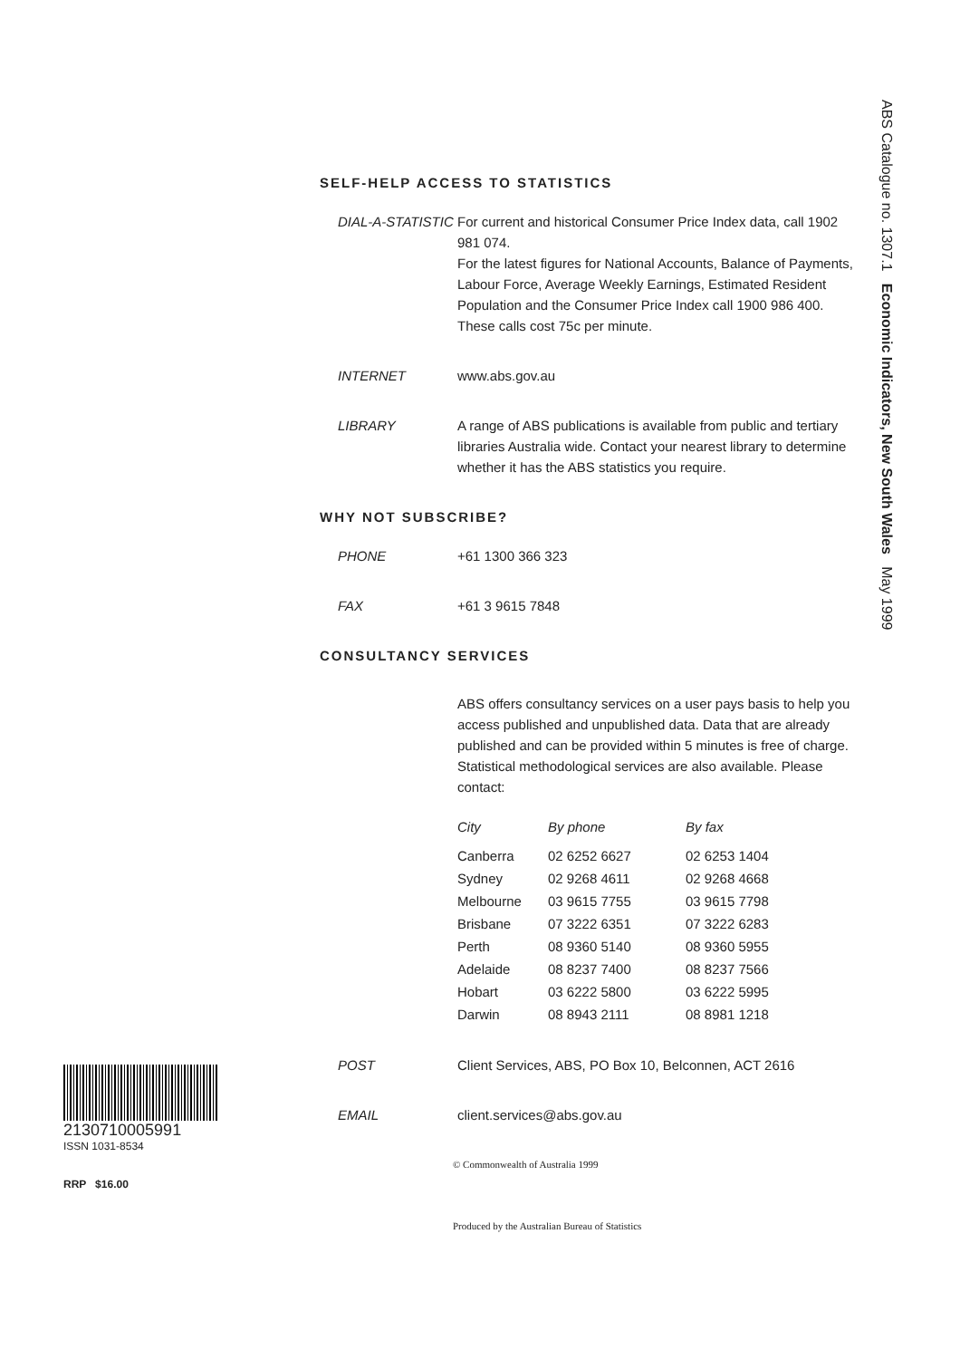ABS Catalogue no. 1307.1 Economic Indicators, New South Wales May 1999
SELF-HELP ACCESS TO STATISTICS
DIAL-A-STATISTIC
For current and historical Consumer Price Index data, call 1902 981 074.
For the latest figures for National Accounts, Balance of Payments, Labour Force, Average Weekly Earnings, Estimated Resident Population and the Consumer Price Index call 1900 986 400.
These calls cost 75c per minute.
INTERNET www.abs.gov.au
LIBRARY A range of ABS publications is available from public and tertiary libraries Australia wide. Contact your nearest library to determine whether it has the ABS statistics you require.
WHY NOT SUBSCRIBE?
PHONE +61 1300 366 323
FAX +61 3 9615 7848
CONSULTANCY SERVICES
ABS offers consultancy services on a user pays basis to help you access published and unpublished data. Data that are already published and can be provided within 5 minutes is free of charge. Statistical methodological services are also available. Please contact:
| City | By phone | By fax |
| --- | --- | --- |
| Canberra | 02 6252 6627 | 02 6253 1404 |
| Sydney | 02 9268 4611 | 02 9268 4668 |
| Melbourne | 03 9615 7755 | 03 9615 7798 |
| Brisbane | 07 3222 6351 | 07 3222 6283 |
| Perth | 08 9360 5140 | 08 9360 5955 |
| Adelaide | 08 8237 7400 | 08 8237 7566 |
| Hobart | 03 6222 5800 | 03 6222 5995 |
| Darwin | 08 8943 2111 | 08 8981 1218 |
POST Client Services, ABS, PO Box 10, Belconnen, ACT 2616
EMAIL client.services@abs.gov.au
© Commonwealth of Australia 1999
Produced by the Australian Bureau of Statistics
2130710005991
ISSN 1031-8534
RRP $16.00